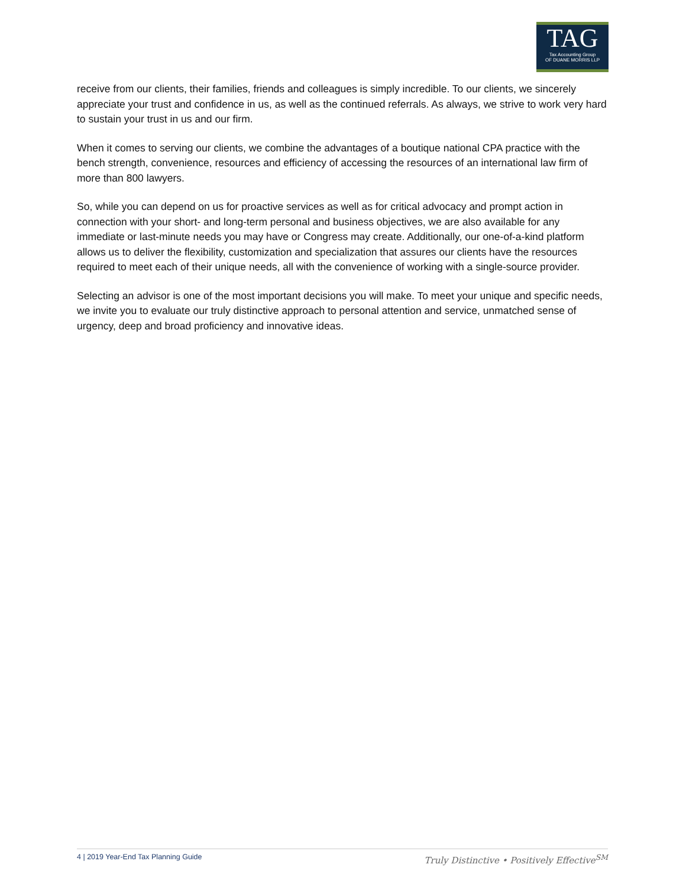TAG
Tax Accounting Group
OF DUANE MORRIS LLP
receive from our clients, their families, friends and colleagues is simply incredible. To our clients, we sincerely appreciate your trust and confidence in us, as well as the continued referrals. As always, we strive to work very hard to sustain your trust in us and our firm.
When it comes to serving our clients, we combine the advantages of a boutique national CPA practice with the bench strength, convenience, resources and efficiency of accessing the resources of an international law firm of more than 800 lawyers.
So, while you can depend on us for proactive services as well as for critical advocacy and prompt action in connection with your short- and long-term personal and business objectives, we are also available for any immediate or last-minute needs you may have or Congress may create. Additionally, our one-of-a-kind platform allows us to deliver the flexibility, customization and specialization that assures our clients have the resources required to meet each of their unique needs, all with the convenience of working with a single-source provider.
Selecting an advisor is one of the most important decisions you will make. To meet your unique and specific needs, we invite you to evaluate our truly distinctive approach to personal attention and service, unmatched sense of urgency, deep and broad proficiency and innovative ideas.
4 | 2019 Year-End Tax Planning Guide Truly Distinctive • Positively Effective<sup>SM</sup>